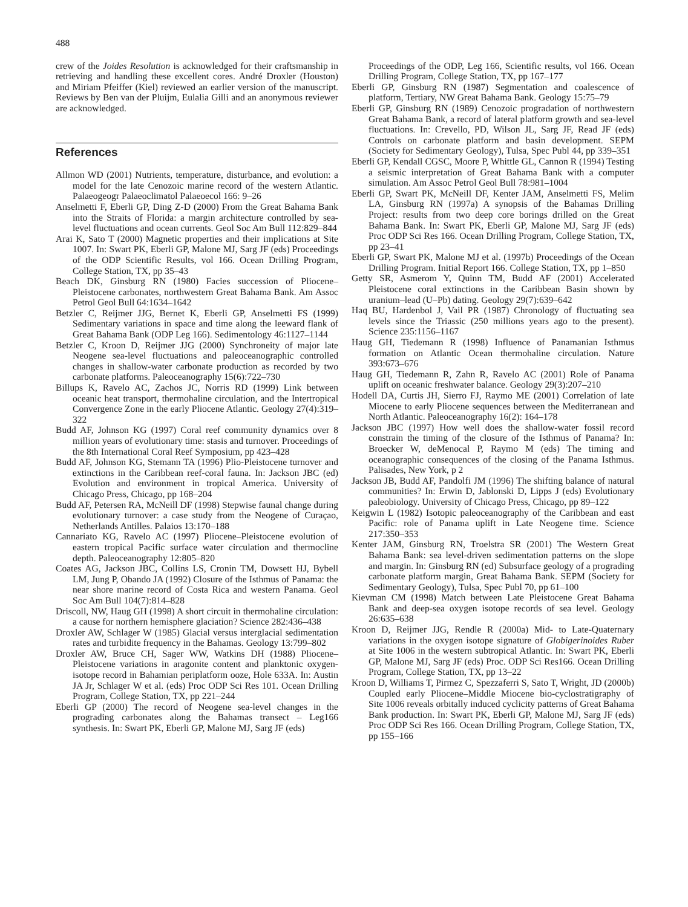488
crew of the Joides Resolution is acknowledged for their craftsmanship in retrieving and handling these excellent cores. André Droxler (Houston) and Miriam Pfeiffer (Kiel) reviewed an earlier version of the manuscript. Reviews by Ben van der Pluijm, Eulalia Gilli and an anonymous reviewer are acknowledged.
References
Allmon WD (2001) Nutrients, temperature, disturbance, and evolution: a model for the late Cenozoic marine record of the western Atlantic. Palaeogeogr Palaeoclimatol Palaeoecol 166: 9–26
Anselmetti F, Eberli GP, Ding Z-D (2000) From the Great Bahama Bank into the Straits of Florida: a margin architecture controlled by sea-level fluctuations and ocean currents. Geol Soc Am Bull 112:829–844
Arai K, Sato T (2000) Magnetic properties and their implications at Site 1007. In: Swart PK, Eberli GP, Malone MJ, Sarg JF (eds) Proceedings of the ODP Scientific Results, vol 166. Ocean Drilling Program, College Station, TX, pp 35–43
Beach DK, Ginsburg RN (1980) Facies succession of Pliocene–Pleistocene carbonates, northwestern Great Bahama Bank. Am Assoc Petrol Geol Bull 64:1634–1642
Betzler C, Reijmer JJG, Bernet K, Eberli GP, Anselmetti FS (1999) Sedimentary variations in space and time along the leeward flank of Great Bahama Bank (ODP Leg 166). Sedimentology 46:1127–1144
Betzler C, Kroon D, Reijmer JJG (2000) Synchroneity of major late Neogene sea-level fluctuations and paleoceanographic controlled changes in shallow-water carbonate production as recorded by two carbonate platforms. Paleoceanography 15(6):722–730
Billups K, Ravelo AC, Zachos JC, Norris RD (1999) Link between oceanic heat transport, thermohaline circulation, and the Intertropical Convergence Zone in the early Pliocene Atlantic. Geology 27(4):319–322
Budd AF, Johnson KG (1997) Coral reef community dynamics over 8 million years of evolutionary time: stasis and turnover. Proceedings of the 8th International Coral Reef Symposium, pp 423–428
Budd AF, Johnson KG, Stemann TA (1996) Plio-Pleistocene turnover and extinctions in the Caribbean reef-coral fauna. In: Jackson JBC (ed) Evolution and environment in tropical America. University of Chicago Press, Chicago, pp 168–204
Budd AF, Petersen RA, McNeill DF (1998) Stepwise faunal change during evolutionary turnover: a case study from the Neogene of Curaçao, Netherlands Antilles. Palaios 13:170–188
Cannariato KG, Ravelo AC (1997) Pliocene–Pleistocene evolution of eastern tropical Pacific surface water circulation and thermocline depth. Paleoceanography 12:805–820
Coates AG, Jackson JBC, Collins LS, Cronin TM, Dowsett HJ, Bybell LM, Jung P, Obando JA (1992) Closure of the Isthmus of Panama: the near shore marine record of Costa Rica and western Panama. Geol Soc Am Bull 104(7):814–828
Driscoll, NW, Haug GH (1998) A short circuit in thermohaline circulation: a cause for northern hemisphere glaciation? Science 282:436–438
Droxler AW, Schlager W (1985) Glacial versus interglacial sedimentation rates and turbidite frequency in the Bahamas. Geology 13:799–802
Droxler AW, Bruce CH, Sager WW, Watkins DH (1988) Pliocene–Pleistocene variations in aragonite content and planktonic oxygen-isotope record in Bahamian periplatform ooze, Hole 633A. In: Austin JA Jr, Schlager W et al. (eds) Proc ODP Sci Res 101. Ocean Drilling Program, College Station, TX, pp 221–244
Eberli GP (2000) The record of Neogene sea-level changes in the prograding carbonates along the Bahamas transect – Leg166 synthesis. In: Swart PK, Eberli GP, Malone MJ, Sarg JF (eds)
Proceedings of the ODP, Leg 166, Scientific results, vol 166. Ocean Drilling Program, College Station, TX, pp 167–177
Eberli GP, Ginsburg RN (1987) Segmentation and coalescence of platform, Tertiary, NW Great Bahama Bank. Geology 15:75–79
Eberli GP, Ginsburg RN (1989) Cenozoic progradation of northwestern Great Bahama Bank, a record of lateral platform growth and sea-level fluctuations. In: Crevello, PD, Wilson JL, Sarg JF, Read JF (eds) Controls on carbonate platform and basin development. SEPM (Society for Sedimentary Geology), Tulsa, Spec Publ 44, pp 339–351
Eberli GP, Kendall CGSC, Moore P, Whittle GL, Cannon R (1994) Testing a seismic interpretation of Great Bahama Bank with a computer simulation. Am Assoc Petrol Geol Bull 78:981–1004
Eberli GP, Swart PK, McNeill DF, Kenter JAM, Anselmetti FS, Melim LA, Ginsburg RN (1997a) A synopsis of the Bahamas Drilling Project: results from two deep core borings drilled on the Great Bahama Bank. In: Swart PK, Eberli GP, Malone MJ, Sarg JF (eds) Proc ODP Sci Res 166. Ocean Drilling Program, College Station, TX, pp 23–41
Eberli GP, Swart PK, Malone MJ et al. (1997b) Proceedings of the Ocean Drilling Program. Initial Report 166. College Station, TX, pp 1–850
Getty SR, Asmerom Y, Quinn TM, Budd AF (2001) Accelerated Pleistocene coral extinctions in the Caribbean Basin shown by uranium–lead (U–Pb) dating. Geology 29(7):639–642
Haq BU, Hardenbol J, Vail PR (1987) Chronology of fluctuating sea levels since the Triassic (250 millions years ago to the present). Science 235:1156–1167
Haug GH, Tiedemann R (1998) Influence of Panamanian Isthmus formation on Atlantic Ocean thermohaline circulation. Nature 393:673–676
Haug GH, Tiedemann R, Zahn R, Ravelo AC (2001) Role of Panama uplift on oceanic freshwater balance. Geology 29(3):207–210
Hodell DA, Curtis JH, Sierro FJ, Raymo ME (2001) Correlation of late Miocene to early Pliocene sequences between the Mediterranean and North Atlantic. Paleoceanography 16(2): 164–178
Jackson JBC (1997) How well does the shallow-water fossil record constrain the timing of the closure of the Isthmus of Panama? In: Broecker W, deMenocal P, Raymo M (eds) The timing and oceanographic consequences of the closing of the Panama Isthmus. Palisades, New York, p 2
Jackson JB, Budd AF, Pandolfi JM (1996) The shifting balance of natural communities? In: Erwin D, Jablonski D, Lipps J (eds) Evolutionary paleobiology. University of Chicago Press, Chicago, pp 89–122
Keigwin L (1982) Isotopic paleoceanography of the Caribbean and east Pacific: role of Panama uplift in Late Neogene time. Science 217:350–353
Kenter JAM, Ginsburg RN, Troelstra SR (2001) The Western Great Bahama Bank: sea level-driven sedimentation patterns on the slope and margin. In: Ginsburg RN (ed) Subsurface geology of a prograding carbonate platform margin, Great Bahama Bank. SEPM (Society for Sedimentary Geology), Tulsa, Spec Publ 70, pp 61–100
Kievman CM (1998) Match between Late Pleistocene Great Bahama Bank and deep-sea oxygen isotope records of sea level. Geology 26:635–638
Kroon D, Reijmer JJG, Rendle R (2000a) Mid- to Late-Quaternary variations in the oxygen isotope signature of Globigerinoides Ruber at Site 1006 in the western subtropical Atlantic. In: Swart PK, Eberli GP, Malone MJ, Sarg JF (eds) Proc. ODP Sci Res166. Ocean Drilling Program, College Station, TX, pp 13–22
Kroon D, Williams T, Pirmez C, Spezzaferri S, Sato T, Wright, JD (2000b) Coupled early Pliocene–Middle Miocene bio-cyclostratigraphy of Site 1006 reveals orbitally induced cyclicity patterns of Great Bahama Bank production. In: Swart PK, Eberli GP, Malone MJ, Sarg JF (eds) Proc ODP Sci Res 166. Ocean Drilling Program, College Station, TX, pp 155–166